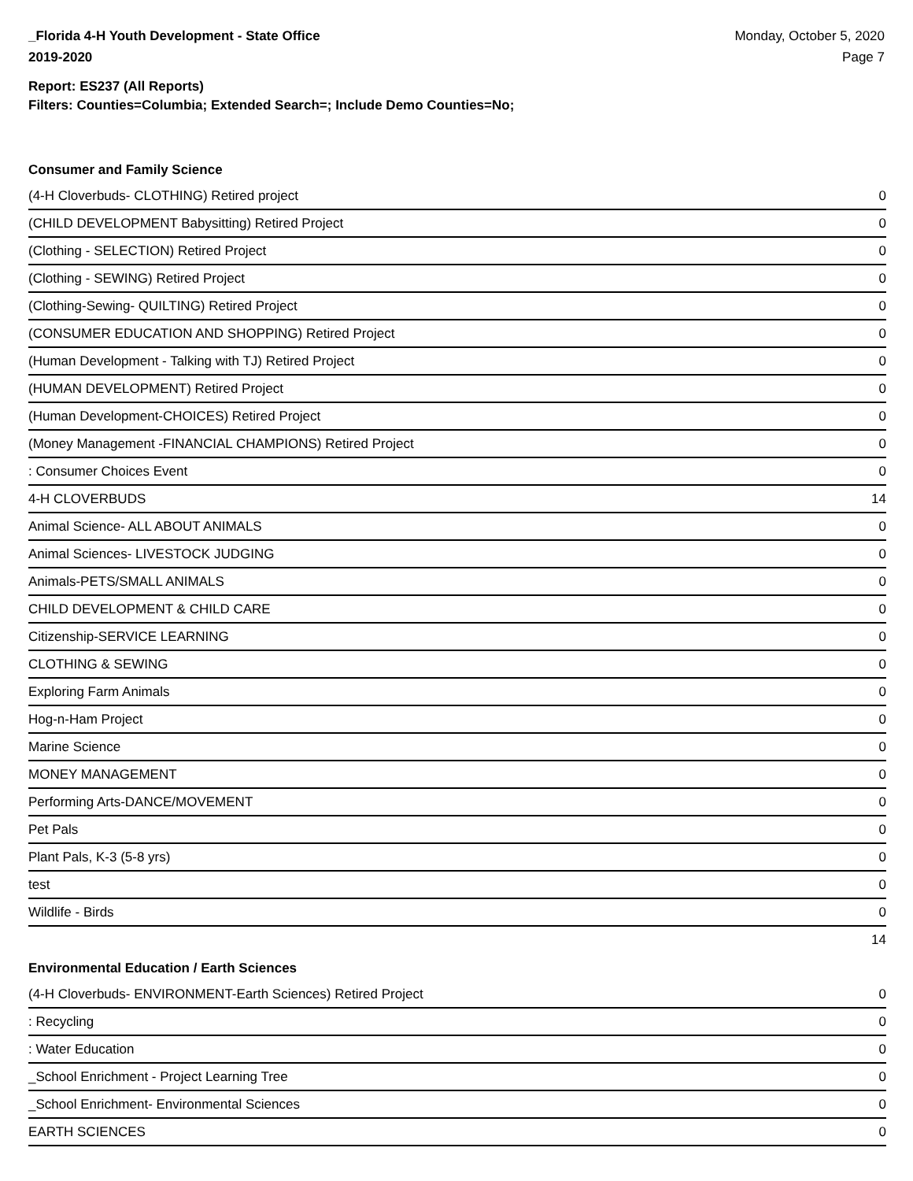_Florida 4-H Youth Development - State Office
2019-2020
Monday, October 5, 2020
Page 7
Report: ES237 (All Reports)
Filters: Counties=Columbia; Extended Search=; Include Demo Counties=No;
Consumer and Family Science
| (4-H Cloverbuds- CLOTHING) Retired project | 0 |
| (CHILD DEVELOPMENT Babysitting) Retired Project | 0 |
| (Clothing - SELECTION) Retired Project | 0 |
| (Clothing - SEWING) Retired Project | 0 |
| (Clothing-Sewing- QUILTING) Retired Project | 0 |
| (CONSUMER EDUCATION AND SHOPPING) Retired Project | 0 |
| (Human Development - Talking with TJ) Retired Project | 0 |
| (HUMAN DEVELOPMENT) Retired Project | 0 |
| (Human Development-CHOICES) Retired Project | 0 |
| (Money Management -FINANCIAL CHAMPIONS) Retired Project | 0 |
| : Consumer Choices Event | 0 |
| 4-H CLOVERBUDS | 14 |
| Animal Science- ALL ABOUT ANIMALS | 0 |
| Animal Sciences- LIVESTOCK JUDGING | 0 |
| Animals-PETS/SMALL ANIMALS | 0 |
| CHILD DEVELOPMENT & CHILD CARE | 0 |
| Citizenship-SERVICE LEARNING | 0 |
| CLOTHING & SEWING | 0 |
| Exploring Farm Animals | 0 |
| Hog-n-Ham Project | 0 |
| Marine Science | 0 |
| MONEY MANAGEMENT | 0 |
| Performing Arts-DANCE/MOVEMENT | 0 |
| Pet Pals | 0 |
| Plant Pals, K-3 (5-8 yrs) | 0 |
| test | 0 |
| Wildlife - Birds | 0 |
| | 14 |
Environmental Education / Earth Sciences
| (4-H Cloverbuds- ENVIRONMENT-Earth Sciences) Retired Project | 0 |
| : Recycling | 0 |
| : Water Education | 0 |
| _School Enrichment - Project Learning Tree | 0 |
| _School Enrichment- Environmental Sciences | 0 |
| EARTH SCIENCES | 0 |